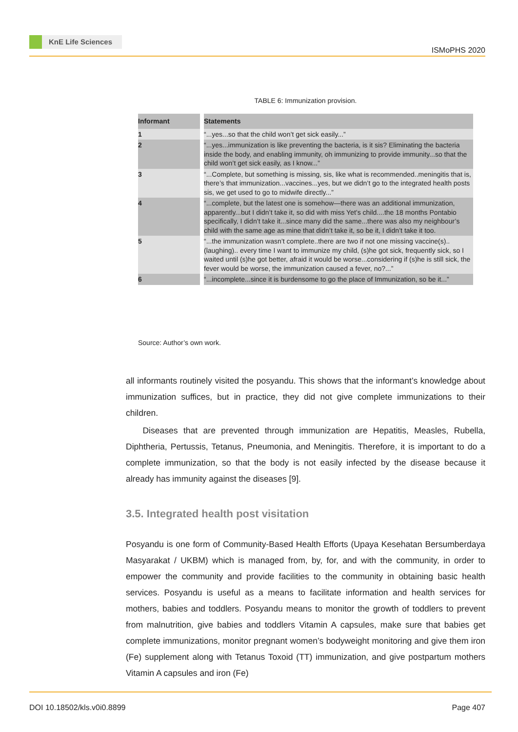KnE Life Sciences
ISMoPHS 2020
TABLE 6: Immunization provision.
| Informant | Statements |
| --- | --- |
| 1 | “...yes...so that the child won’t get sick easily...” |
| 2 | “...yes...immunization is like preventing the bacteria, is it sis? Eliminating the bacteria inside the body, and enabling immunity, oh immunizing to provide immunity...so that the child won’t get sick easily, as I know...” |
| 3 | “...Complete, but something is missing, sis, like what is recommended..meningitis that is, there’s that immunization...vaccines...yes, but we didn’t go to the integrated health posts sis, we get used to go to midwife directly...” |
| 4 | “...complete, but the latest one is somehow—there was an additional immunization, apparently...but I didn’t take it, so did with miss Yet’s child....the 18 months Pontabio specifically, I didn’t take it...since many did the same...there was also my neighbour’s child with the same age as mine that didn’t take it, so be it, I didn’t take it too. |
| 5 | “...the immunization wasn’t complete..there are two if not one missing vaccine(s)..(laughing).. every time I want to immunize my child, (s)he got sick, frequently sick, so I waited until (s)he got better, afraid it would be worse...considering if (s)he is still sick, the fever would be worse, the immunization caused a fever, no?...” |
| 6 | “...incomplete...since it is burdensome to go the place of Immunization, so be it...” |
Source: Author’s own work.
all informants routinely visited the posyandu. This shows that the informant’s knowledge about immunization suffices, but in practice, they did not give complete immunizations to their children.
Diseases that are prevented through immunization are Hepatitis, Measles, Rubella, Diphtheria, Pertussis, Tetanus, Pneumonia, and Meningitis. Therefore, it is important to do a complete immunization, so that the body is not easily infected by the disease because it already has immunity against the diseases [9].
3.5. Integrated health post visitation
Posyandu is one form of Community-Based Health Efforts (Upaya Kesehatan Bersumberdaya Masyarakat / UKBM) which is managed from, by, for, and with the community, in order to empower the community and provide facilities to the community in obtaining basic health services. Posyandu is useful as a means to facilitate information and health services for mothers, babies and toddlers. Posyandu means to monitor the growth of toddlers to prevent from malnutrition, give babies and toddlers Vitamin A capsules, make sure that babies get complete immunizations, monitor pregnant women’s bodyweight monitoring and give them iron (Fe) supplement along with Tetanus Toxoid (TT) immunization, and give postpartum mothers Vitamin A capsules and iron (Fe)
DOI 10.18502/kls.v0i0.8899 Page 407